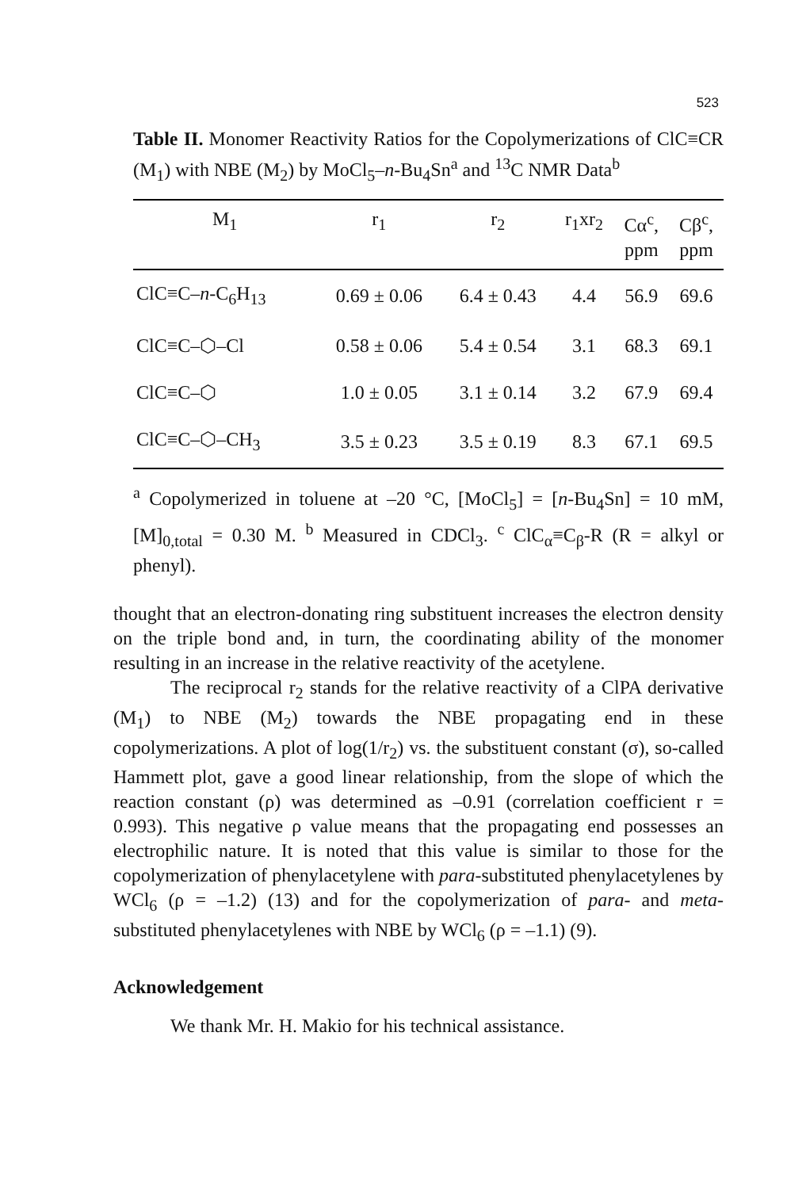523
Table II. Monomer Reactivity Ratios for the Copolymerizations of ClC≡CR (M<sub>1</sub>) with NBE (M<sub>2</sub>) by MoCl<sub>5</sub>–n-Bu<sub>4</sub>Sn<sup>a</sup> and <sup>13</sup>C NMR Data<sup>b</sup>
| M<sub>1</sub> | r<sub>1</sub> | r<sub>2</sub> | r<sub>1</sub>xr<sub>2</sub> | Cα<sup>c</sup>, ppm | Cβ<sup>c</sup>, ppm |
| --- | --- | --- | --- | --- | --- |
| ClC≡C– n -C<sub>6</sub>H<sub>13</sub> | 0.69 ± 0.06 | 6.4 ± 0.43 | 4.4 | 56.9 | 69.6 |
| ClC≡C–⬡–Cl | 0.58 ± 0.06 | 5.4 ± 0.54 | 3.1 | 68.3 | 69.1 |
| ClC≡C–⬡ | 1.0 ± 0.05 | 3.1 ± 0.14 | 3.2 | 67.9 | 69.4 |
| ClC≡C–⬡–CH<sub>3</sub> | 3.5 ± 0.23 | 3.5 ± 0.19 | 8.3 | 67.1 | 69.5 |
<sup>a</sup> Copolymerized in toluene at –20 °C, [MoCl<sub>5</sub>] = [n-Bu<sub>4</sub>Sn] = 10 mM, [M]<sub>0,total</sub> = 0.30 M. <sup>b</sup> Measured in CDCl<sub>3</sub>. <sup>c</sup> ClC<sub>α</sub>≡C<sub>β</sub>-R (R = alkyl or phenyl).
thought that an electron-donating ring substituent increases the electron density on the triple bond and, in turn, the coordinating ability of the monomer resulting in an increase in the relative reactivity of the acetylene.
The reciprocal r<sub>2</sub> stands for the relative reactivity of a ClPA derivative (M<sub>1</sub>) to NBE (M<sub>2</sub>) towards the NBE propagating end in these copolymerizations. A plot of log(1/r<sub>2</sub>) vs. the substituent constant (σ), so-called Hammett plot, gave a good linear relationship, from the slope of which the reaction constant (ρ) was determined as –0.91 (correlation coefficient r = 0.993). This negative ρ value means that the propagating end possesses an electrophilic nature. It is noted that this value is similar to those for the copolymerization of phenylacetylene with para-substituted phenylacetylenes by WCl<sub>6</sub> (ρ = –1.2) (13) and for the copolymerization of para- and meta-substituted phenylacetylenes with NBE by WCl<sub>6</sub> (ρ = –1.1) (9).
Acknowledgement
We thank Mr. H. Makio for his technical assistance.